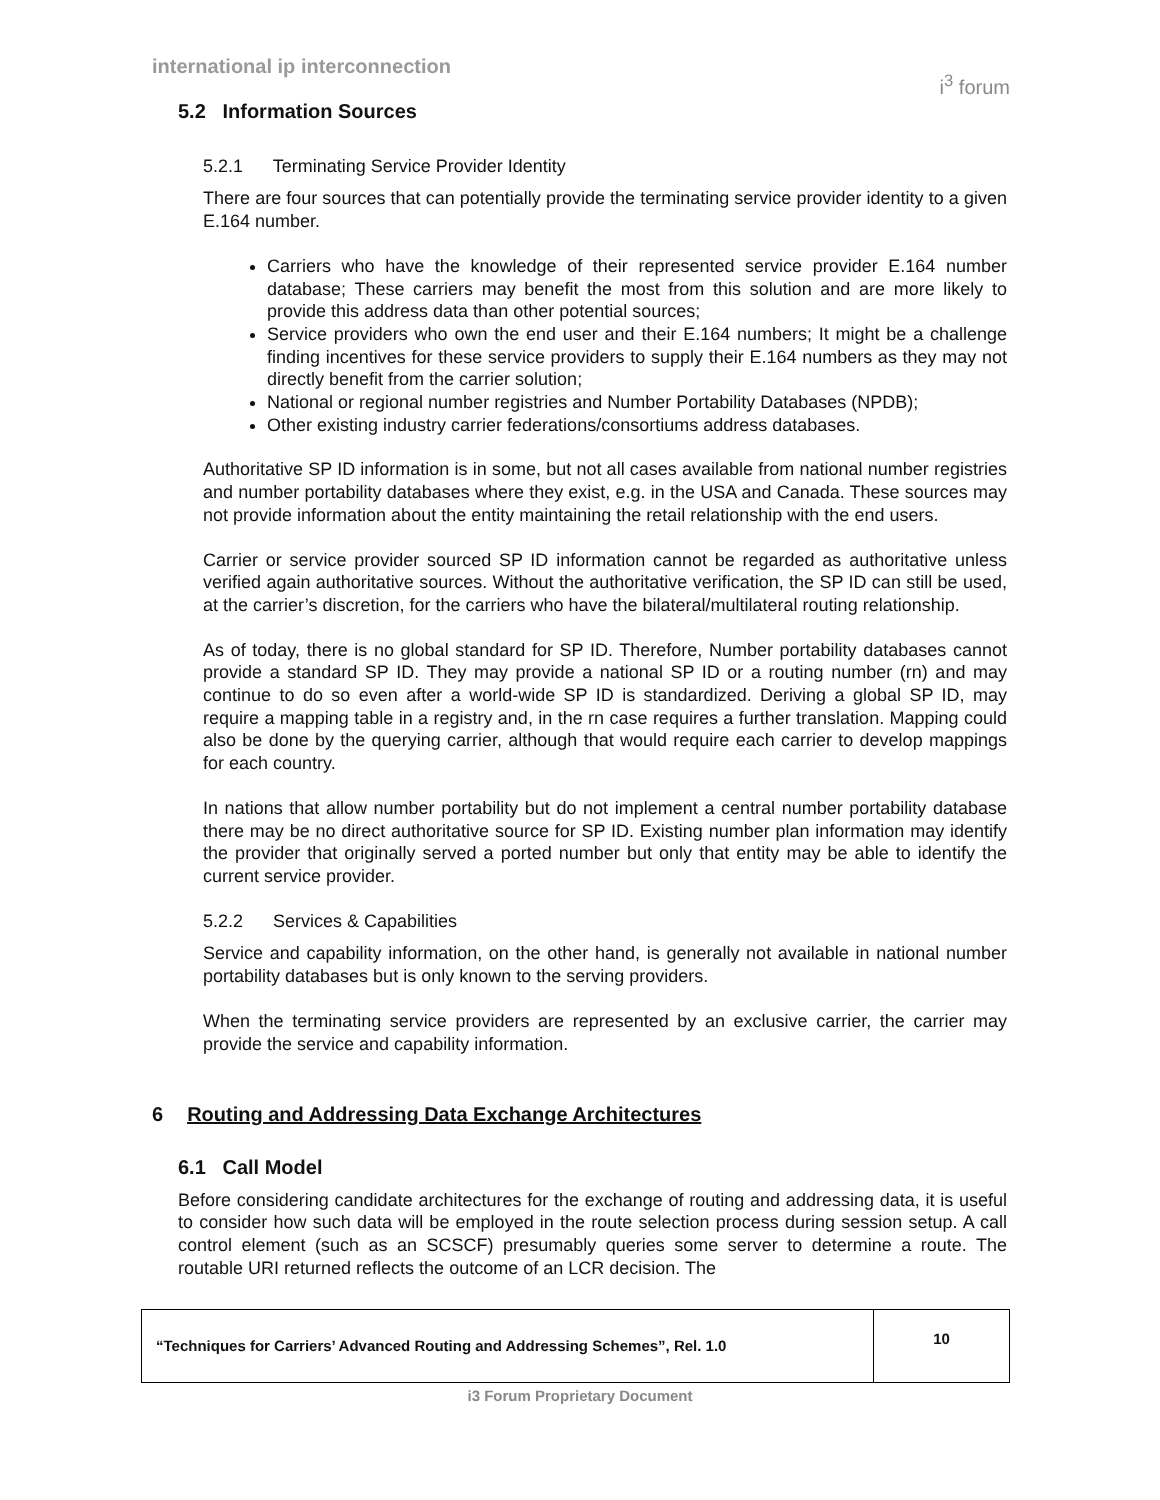international ip interconnection i<sup>3</sup> forum
5.2 Information Sources
5.2.1 Terminating Service Provider Identity
There are four sources that can potentially provide the terminating service provider identity to a given E.164 number.
Carriers who have the knowledge of their represented service provider E.164 number database; These carriers may benefit the most from this solution and are more likely to provide this address data than other potential sources;
Service providers who own the end user and their E.164 numbers; It might be a challenge finding incentives for these service providers to supply their E.164 numbers as they may not directly benefit from the carrier solution;
National or regional number registries and Number Portability Databases (NPDB);
Other existing industry carrier federations/consortiums address databases.
Authoritative SP ID information is in some, but not all cases available from national number registries and number portability databases where they exist, e.g. in the USA and Canada. These sources may not provide information about the entity maintaining the retail relationship with the end users.
Carrier or service provider sourced SP ID information cannot be regarded as authoritative unless verified again authoritative sources. Without the authoritative verification, the SP ID can still be used, at the carrier’s discretion, for the carriers who have the bilateral/multilateral routing relationship.
As of today, there is no global standard for SP ID. Therefore, Number portability databases cannot provide a standard SP ID. They may provide a national SP ID or a routing number (rn) and may continue to do so even after a world-wide SP ID is standardized. Deriving a global SP ID, may require a mapping table in a registry and, in the rn case requires a further translation. Mapping could also be done by the querying carrier, although that would require each carrier to develop mappings for each country.
In nations that allow number portability but do not implement a central number portability database there may be no direct authoritative source for SP ID. Existing number plan information may identify the provider that originally served a ported number but only that entity may be able to identify the current service provider.
5.2.2 Services & Capabilities
Service and capability information, on the other hand, is generally not available in national number portability databases but is only known to the serving providers.
When the terminating service providers are represented by an exclusive carrier, the carrier may provide the service and capability information.
6 Routing and Addressing Data Exchange Architectures
6.1 Call Model
Before considering candidate architectures for the exchange of routing and addressing data, it is useful to consider how such data will be employed in the route selection process during session setup. A call control element (such as an SCSCF) presumably queries some server to determine a route. The routable URI returned reflects the outcome of an LCR decision. The
| “Techniques for Carriers’ Advanced Routing and Addressing Schemes”, Rel. 1.0 | 10 |
i3 Forum Proprietary Document